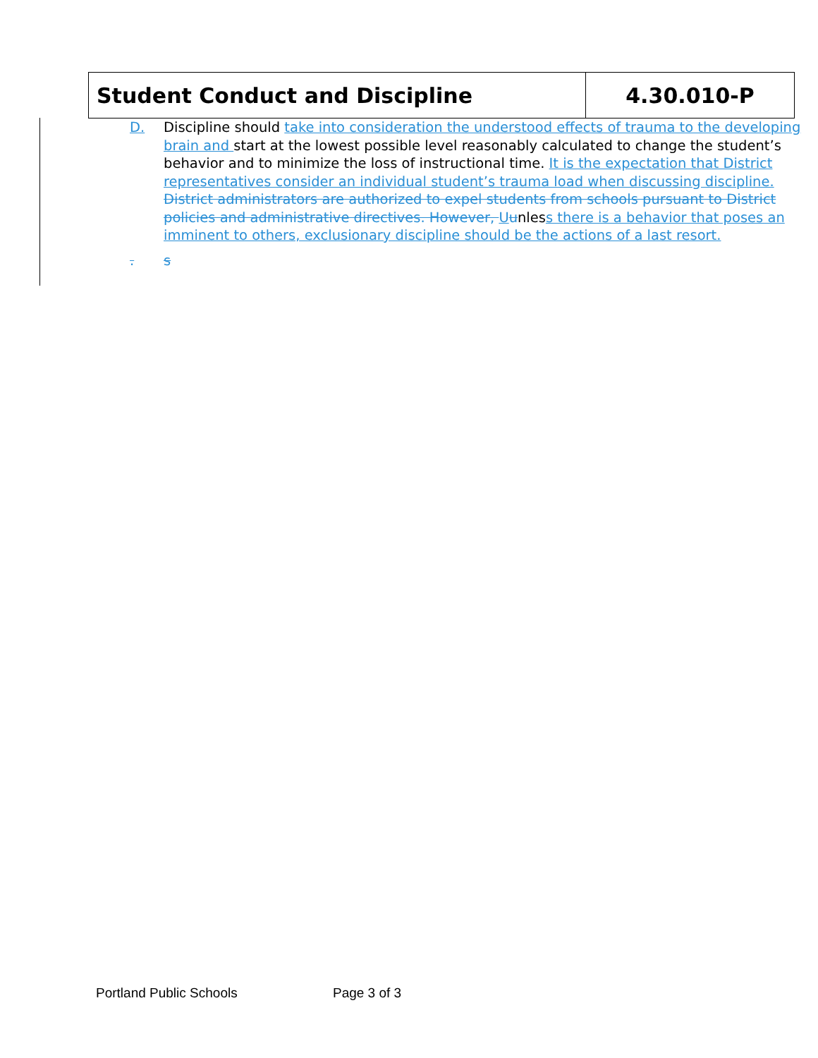Student Conduct and Discipline 4.30.010-P
D. Discipline should take into consideration the understood effects of trauma to the developing brain and start at the lowest possible level reasonably calculated to change the student’s behavior and to minimize the loss of instructional time. It is the expectation that District representatives consider an individual student’s trauma load when discussing discipline. District administrators are authorized to expel students from schools pursuant to District policies and administrative directives. However, Uunless there is a behavior that poses an imminent to others, exclusionary discipline should be the actions of a last resort.
. s
Portland Public Schools Page 3 of 3